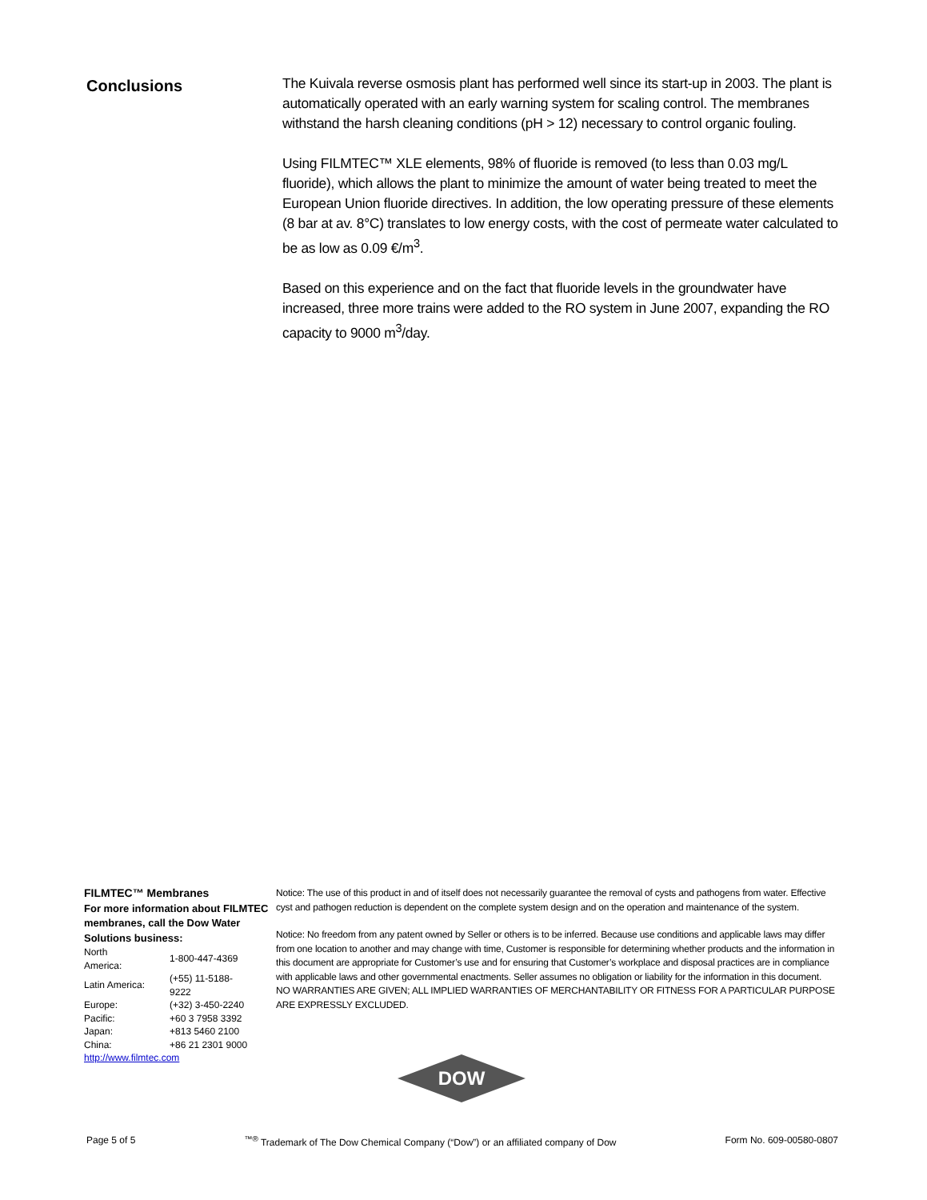Conclusions
The Kuivala reverse osmosis plant has performed well since its start-up in 2003. The plant is automatically operated with an early warning system for scaling control. The membranes withstand the harsh cleaning conditions (pH > 12) necessary to control organic fouling.
Using FILMTEC™ XLE elements, 98% of fluoride is removed (to less than 0.03 mg/L fluoride), which allows the plant to minimize the amount of water being treated to meet the European Union fluoride directives. In addition, the low operating pressure of these elements (8 bar at av. 8°C) translates to low energy costs, with the cost of permeate water calculated to be as low as 0.09 €/m<sup>3</sup>.
Based on this experience and on the fact that fluoride levels in the groundwater have increased, three more trains were added to the RO system in June 2007, expanding the RO capacity to 9000 m<sup>3</sup>/day.
FILMTEC™ Membranes
For more information about FILMTEC membranes, call the Dow Water Solutions business:
| North America: | 1-800-447-4369 |
| Latin America: | (+55) 11-5188-9222 |
| Europe: | (+32) 3-450-2240 |
| Pacific: | +60 3 7958 3392 |
| Japan: | +813 5460 2100 |
| China: | +86 21 2301 9000 |
http://www.filmtec.com
Notice: The use of this product in and of itself does not necessarily guarantee the removal of cysts and pathogens from water. Effective cyst and pathogen reduction is dependent on the complete system design and on the operation and maintenance of the system.
Notice: No freedom from any patent owned by Seller or others is to be inferred. Because use conditions and applicable laws may differ from one location to another and may change with time, Customer is responsible for determining whether products and the information in this document are appropriate for Customer’s use and for ensuring that Customer’s workplace and disposal practices are in compliance with applicable laws and other governmental enactments. Seller assumes no obligation or liability for the information in this document. NO WARRANTIES ARE GIVEN; ALL IMPLIED WARRANTIES OF MERCHANTABILITY OR FITNESS FOR A PARTICULAR PURPOSE ARE EXPRESSLY EXCLUDED.
DOW
Page 5 of 5<sup>™®</sup> Trademark of The Dow Chemical Company (“Dow”) or an affiliated company of Dow Form No. 609-00580-0807